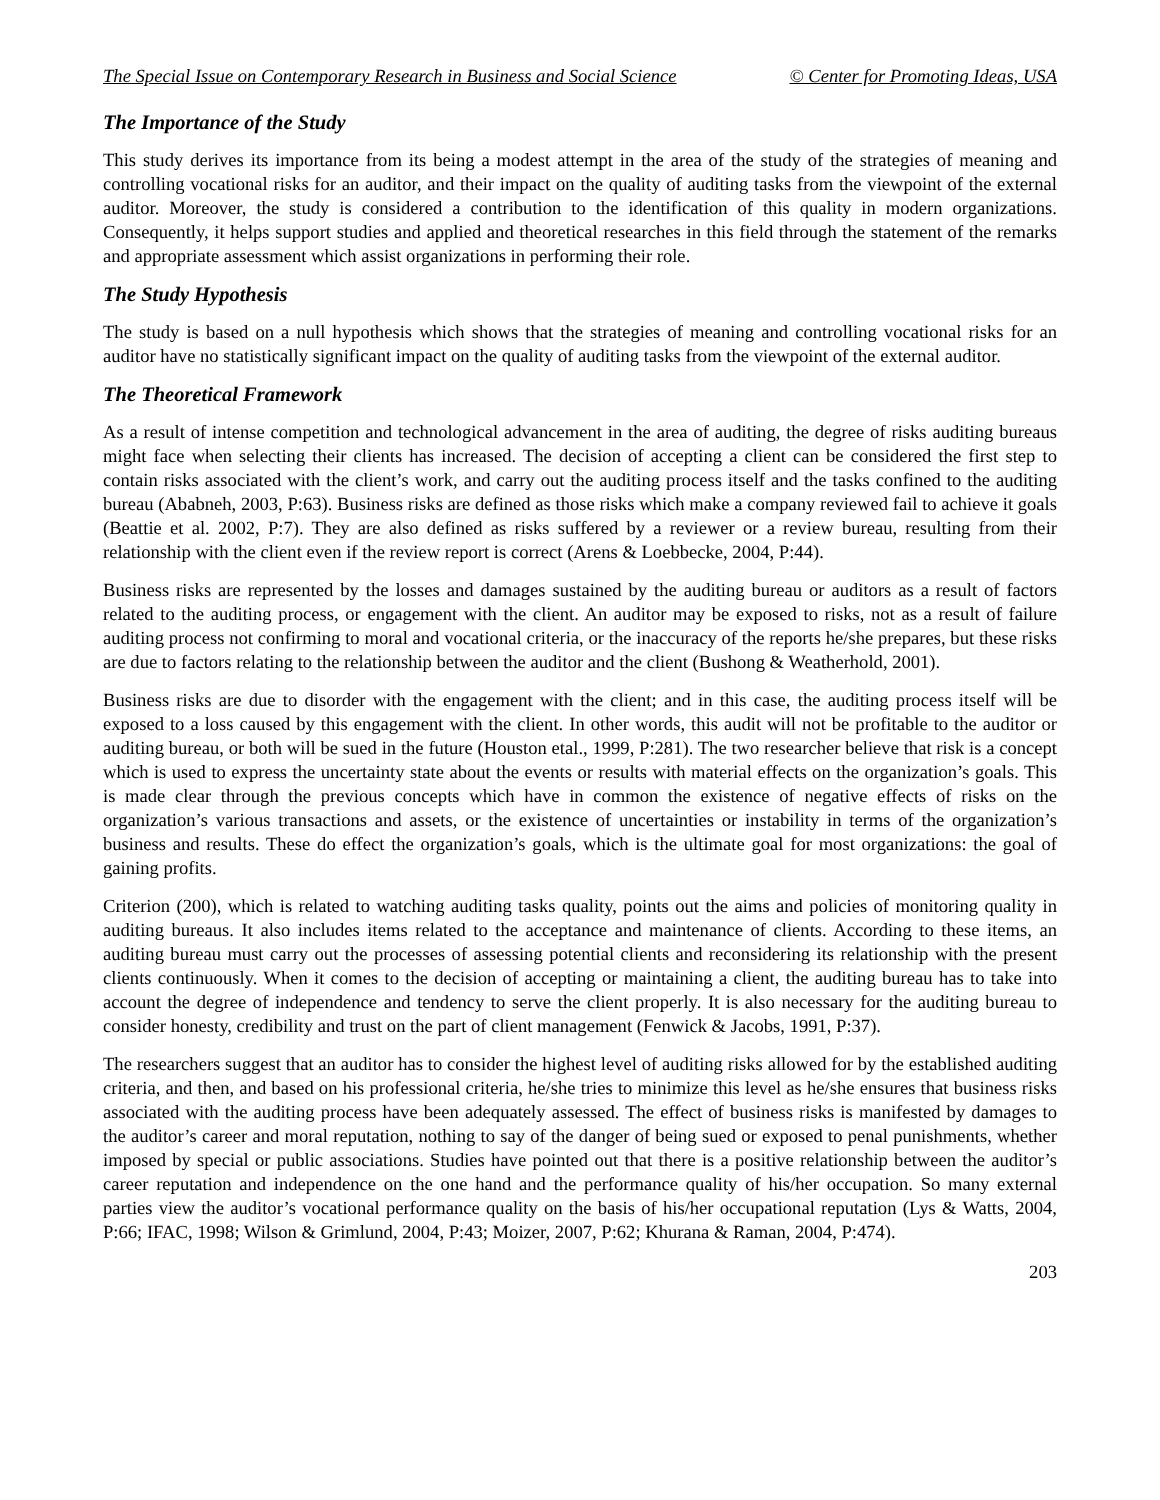The Special Issue on Contemporary Research in Business and Social Science © Center for Promoting Ideas, USA
The Importance of the Study
This study derives its importance from its being a modest attempt in the area of the study of the strategies of meaning and controlling vocational risks for an auditor, and their impact on the quality of auditing tasks from the viewpoint of the external auditor. Moreover, the study is considered a contribution to the identification of this quality in modern organizations. Consequently, it helps support studies and applied and theoretical researches in this field through the statement of the remarks and appropriate assessment which assist organizations in performing their role.
The Study Hypothesis
The study is based on a null hypothesis which shows that the strategies of meaning and controlling vocational risks for an auditor have no statistically significant impact on the quality of auditing tasks from the viewpoint of the external auditor.
The Theoretical Framework
As a result of intense competition and technological advancement in the area of auditing, the degree of risks auditing bureaus might face when selecting their clients has increased. The decision of accepting a client can be considered the first step to contain risks associated with the client’s work, and carry out the auditing process itself and the tasks confined to the auditing bureau (Ababneh, 2003, P:63). Business risks are defined as those risks which make a company reviewed fail to achieve it goals (Beattie et al. 2002, P:7). They are also defined as risks suffered by a reviewer or a review bureau, resulting from their relationship with the client even if the review report is correct (Arens & Loebbecke, 2004, P:44).
Business risks are represented by the losses and damages sustained by the auditing bureau or auditors as a result of factors related to the auditing process, or engagement with the client. An auditor may be exposed to risks, not as a result of failure auditing process not confirming to moral and vocational criteria, or the inaccuracy of the reports he/she prepares, but these risks are due to factors relating to the relationship between the auditor and the client (Bushong & Weatherhold, 2001).
Business risks are due to disorder with the engagement with the client; and in this case, the auditing process itself will be exposed to a loss caused by this engagement with the client. In other words, this audit will not be profitable to the auditor or auditing bureau, or both will be sued in the future (Houston etal., 1999, P:281). The two researcher believe that risk is a concept which is used to express the uncertainty state about the events or results with material effects on the organization’s goals. This is made clear through the previous concepts which have in common the existence of negative effects of risks on the organization’s various transactions and assets, or the existence of uncertainties or instability in terms of the organization’s business and results. These do effect the organization’s goals, which is the ultimate goal for most organizations: the goal of gaining profits.
Criterion (200), which is related to watching auditing tasks quality, points out the aims and policies of monitoring quality in auditing bureaus. It also includes items related to the acceptance and maintenance of clients. According to these items, an auditing bureau must carry out the processes of assessing potential clients and reconsidering its relationship with the present clients continuously. When it comes to the decision of accepting or maintaining a client, the auditing bureau has to take into account the degree of independence and tendency to serve the client properly. It is also necessary for the auditing bureau to consider honesty, credibility and trust on the part of client management (Fenwick & Jacobs, 1991, P:37).
The researchers suggest that an auditor has to consider the highest level of auditing risks allowed for by the established auditing criteria, and then, and based on his professional criteria, he/she tries to minimize this level as he/she ensures that business risks associated with the auditing process have been adequately assessed. The effect of business risks is manifested by damages to the auditor’s career and moral reputation, nothing to say of the danger of being sued or exposed to penal punishments, whether imposed by special or public associations. Studies have pointed out that there is a positive relationship between the auditor’s career reputation and independence on the one hand and the performance quality of his/her occupation. So many external parties view the auditor’s vocational performance quality on the basis of his/her occupational reputation (Lys & Watts, 2004, P:66; IFAC, 1998; Wilson & Grimlund, 2004, P:43; Moizer, 2007, P:62; Khurana & Raman, 2004, P:474).
203